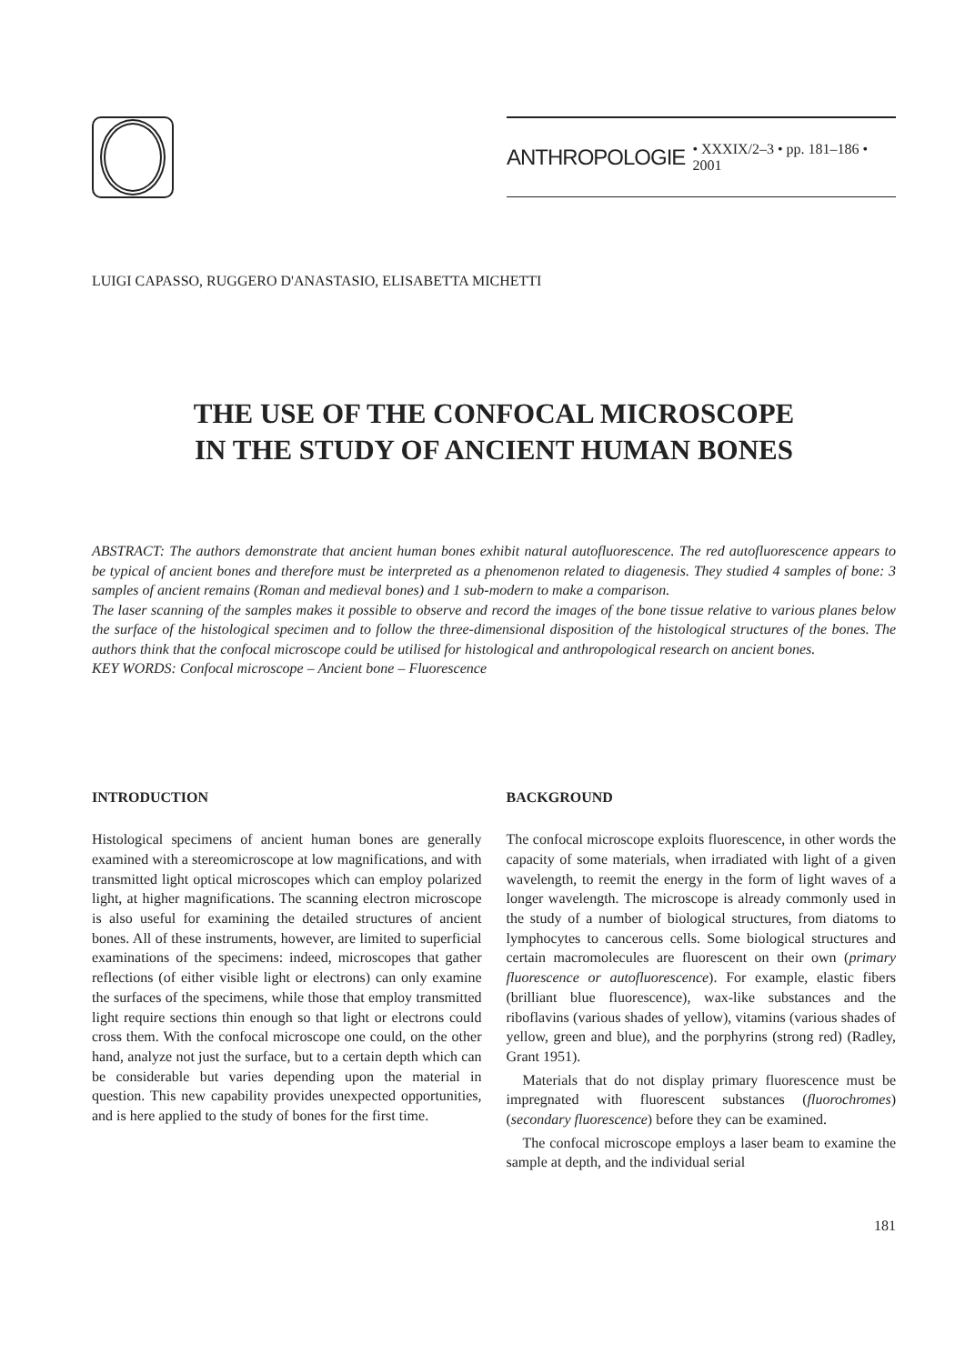ANTHROPOLOGIE • XXXIX/2–3 • pp. 181–186 • 2001
LUIGI CAPASSO, RUGGERO D'ANASTASIO, ELISABETTA MICHETTI
THE USE OF THE CONFOCAL MICROSCOPE
IN THE STUDY OF ANCIENT HUMAN BONES
ABSTRACT: The authors demonstrate that ancient human bones exhibit natural autofluorescence. The red autofluorescence appears to be typical of ancient bones and therefore must be interpreted as a phenomenon related to diagenesis. They studied 4 samples of bone: 3 samples of ancient remains (Roman and medieval bones) and 1 sub-modern to make a comparison.
The laser scanning of the samples makes it possible to observe and record the images of the bone tissue relative to various planes below the surface of the histological specimen and to follow the three-dimensional disposition of the histological structures of the bones. The authors think that the confocal microscope could be utilised for histological and anthropological research on ancient bones.
KEY WORDS: Confocal microscope – Ancient bone – Fluorescence
INTRODUCTION
Histological specimens of ancient human bones are generally examined with a stereomicroscope at low magnifications, and with transmitted light optical microscopes which can employ polarized light, at higher magnifications. The scanning electron microscope is also useful for examining the detailed structures of ancient bones. All of these instruments, however, are limited to superficial examinations of the specimens: indeed, microscopes that gather reflections (of either visible light or electrons) can only examine the surfaces of the specimens, while those that employ transmitted light require sections thin enough so that light or electrons could cross them. With the confocal microscope one could, on the other hand, analyze not just the surface, but to a certain depth which can be considerable but varies depending upon the material in question. This new capability provides unexpected opportunities, and is here applied to the study of bones for the first time.
BACKGROUND
The confocal microscope exploits fluorescence, in other words the capacity of some materials, when irradiated with light of a given wavelength, to reemit the energy in the form of light waves of a longer wavelength. The microscope is already commonly used in the study of a number of biological structures, from diatoms to lymphocytes to cancerous cells. Some biological structures and certain macromolecules are fluorescent on their own (primary fluorescence or autofluorescence). For example, elastic fibers (brilliant blue fluorescence), wax-like substances and the riboflavins (various shades of yellow), vitamins (various shades of yellow, green and blue), and the porphyrins (strong red) (Radley, Grant 1951).
Materials that do not display primary fluorescence must be impregnated with fluorescent substances (fluorochromes) (secondary fluorescence) before they can be examined.
The confocal microscope employs a laser beam to examine the sample at depth, and the individual serial
181